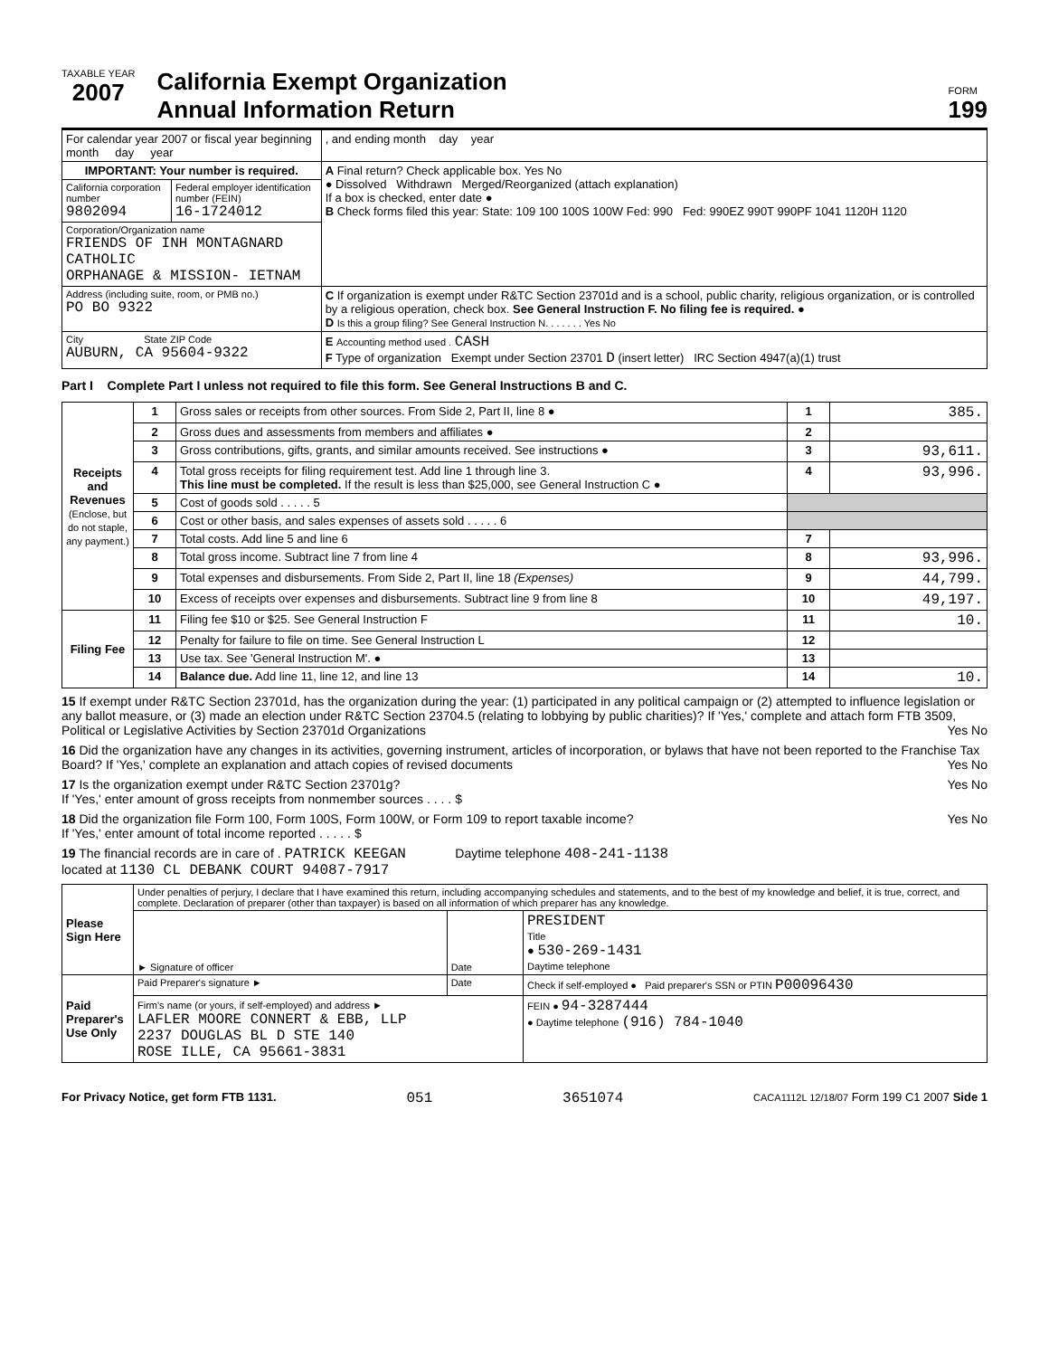TAXABLE YEAR
2007
California Exempt Organization
Annual Information Return
FORM
199
| For calendar year 2007 or fiscal year beginning month day year | | , and ending month day year |
| IMPORTANT: Your number is required. | | A Final return? Check applicable box. Yes No ● Dissolved Withdrawn Merged/Reorganized (attach explanation) If a box is checked, enter date ● B Check forms filed this year: State: 109 100 100S 100W Fed: 990 Fed: 990EZ 990T 990PF 1041 1120H 1120 |
| California corporation number 9802094 | Federal employer identification number (FEIN) 16-1724012 | |
| Corporation/Organization name FRIENDS OF INH MONTAGNARD CATHOLIC ORPHANAGE & MISSION- IETNAM | | |
| Address (including suite, room, or PMB no.) PO BO 9322 | | C If organization is exempt under R&TC Section 23701d and is a school, public charity, religious organization, or is controlled by a religious operation, check box. See General Instruction F. No filing fee is required. ● D Is this a group filing? See General Instruction N. . . . . . . Yes No |
| City State ZIP Code AUBURN, CA 95604-9322 | | E Accounting method used . CASH F Type of organization Exempt under Section 23701 D (insert letter) IRC Section 4947(a)(1) trust |
Part I Complete Part I unless not required to file this form. See General Instructions B and C.
| Receipts and Revenues (Enclose, but do not staple, any payment.) | 1 | Gross sales or receipts from other sources. From Side 2, Part II, line 8 ● | 1 | 385. |
| | 2 | Gross dues and assessments from members and affiliates ● | 2 | |
| | 3 | Gross contributions, gifts, grants, and similar amounts received. See instructions ● | 3 | 93,611. |
| | 4 | Total gross receipts for filing requirement test. Add line 1 through line 3. This line must be completed. If the result is less than $25,000, see General Instruction C ● | 4 | 93,996. |
| | 5 | Cost of goods sold . . . . . 5 | | |
| | 6 | Cost or other basis, and sales expenses of assets sold . . . . . 6 | | |
| | 7 | Total costs. Add line 5 and line 6 | 7 | |
| | 8 | Total gross income. Subtract line 7 from line 4 | 8 | 93,996. |
| | 9 | Total expenses and disbursements. From Side 2, Part II, line 18 (Expenses) | 9 | 44,799. |
| | 10 | Excess of receipts over expenses and disbursements. Subtract line 9 from line 8 | 10 | 49,197. |
| Filing Fee | 11 | Filing fee $10 or $25. See General Instruction F | 11 | 10. |
| | 12 | Penalty for failure to file on time. See General Instruction L | 12 | |
| | 13 | Use tax. See 'General Instruction M'. ● | 13 | |
| | 14 | Balance due. Add line 11, line 12, and line 13 | 14 | 10. |
15 If exempt under R&TC Section 23701d, has the organization during the year: (1) participated in any political campaign or (2) attempted to influence legislation or any ballot measure, or (3) made an election under R&TC Section 23704.5 (relating to lobbying by public charities)? If 'Yes,' complete and attach form FTB 3509, Political or Legislative Activities by Section 23701d Organizations Yes No
16 Did the organization have any changes in its activities, governing instrument, articles of incorporation, or bylaws that have not been reported to the Franchise Tax Board? If 'Yes,' complete an explanation and attach copies of revised documents Yes No
17 Is the organization exempt under R&TC Section 23701g? Yes No
If 'Yes,' enter amount of gross receipts from nonmember sources . . . . $
18 Did the organization file Form 100, Form 100S, Form 100W, or Form 109 to report taxable income? Yes No
If 'Yes,' enter amount of total income reported . . . . . $
19 The financial records are in care of . PATRICK KEEGAN Daytime telephone 408-241-1138
located at 1130 CL DEBANK COURT 94087-7917
| Please Sign Here | Under penalties of perjury, I declare that I have examined this return, including accompanying schedules and statements, and to the best of my knowledge and belief, it is true, correct, and complete. Declaration of preparer (other than taxpayer) is based on all information of which preparer has any knowledge. | | |
| | ► Signature of officer | Date | PRESIDENT Title ● 530-269-1431 Daytime telephone |
| Paid Preparer's Use Only | Paid Preparer's signature ► | Date | Check if self-employed ● Paid preparer's SSN or PTIN P00096430 |
| | Firm's name (or yours, if self-employed) and address ► LAFLER MOORE CONNERT & EBB, LLP 2237 DOUGLAS BL D STE 140 ROSE ILLE, CA 95661-3831 | | FEIN ● 94-3287444 ● Daytime telephone (916) 784-1040 |
For Privacy Notice, get form FTB 1131. 051 3651074 CACA1112L 12/18/07 Form 199 C1 2007 Side 1